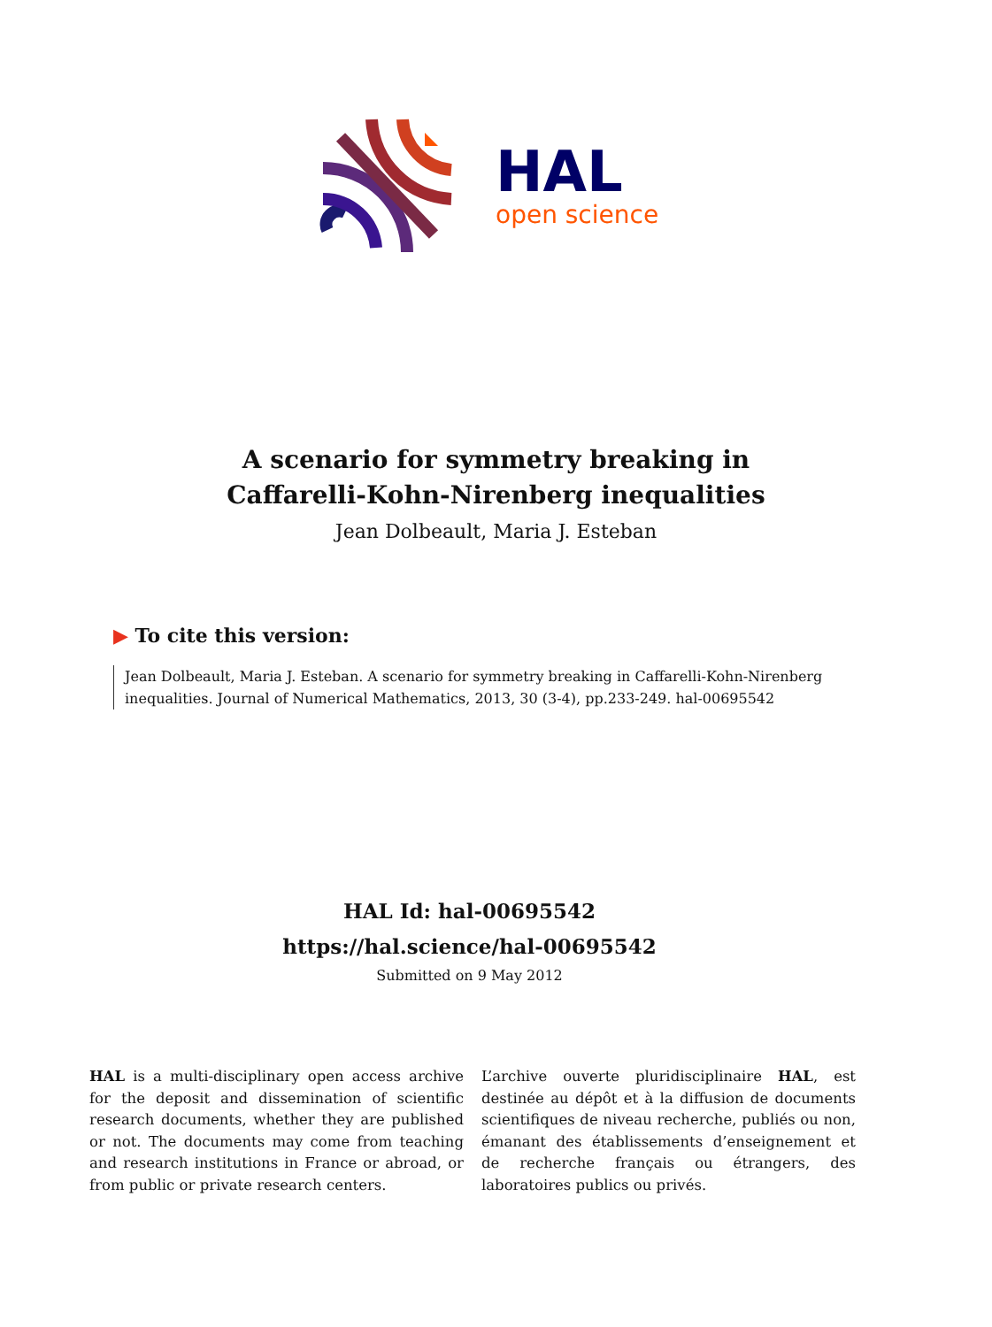HAL
open science
A scenario for symmetry breaking in
Caffarelli-Kohn-Nirenberg inequalities
Jean Dolbeault, Maria J. Esteban
▶ To cite this version:
Jean Dolbeault, Maria J. Esteban. A scenario for symmetry breaking in Caffarelli-Kohn-Nirenberg inequalities. Journal of Numerical Mathematics, 2013, 30 (3-4), pp.233-249. hal-00695542
HAL Id: hal-00695542
https://hal.science/hal-00695542
Submitted on 9 May 2012
HAL is a multi-disciplinary open access archive for the deposit and dissemination of scientific research documents, whether they are published or not. The documents may come from teaching and research institutions in France or abroad, or from public or private research centers.
L’archive ouverte pluridisciplinaire HAL, est destinée au dépôt et à la diffusion de documents scientifiques de niveau recherche, publiés ou non, émanant des établissements d’enseignement et de recherche français ou étrangers, des laboratoires publics ou privés.